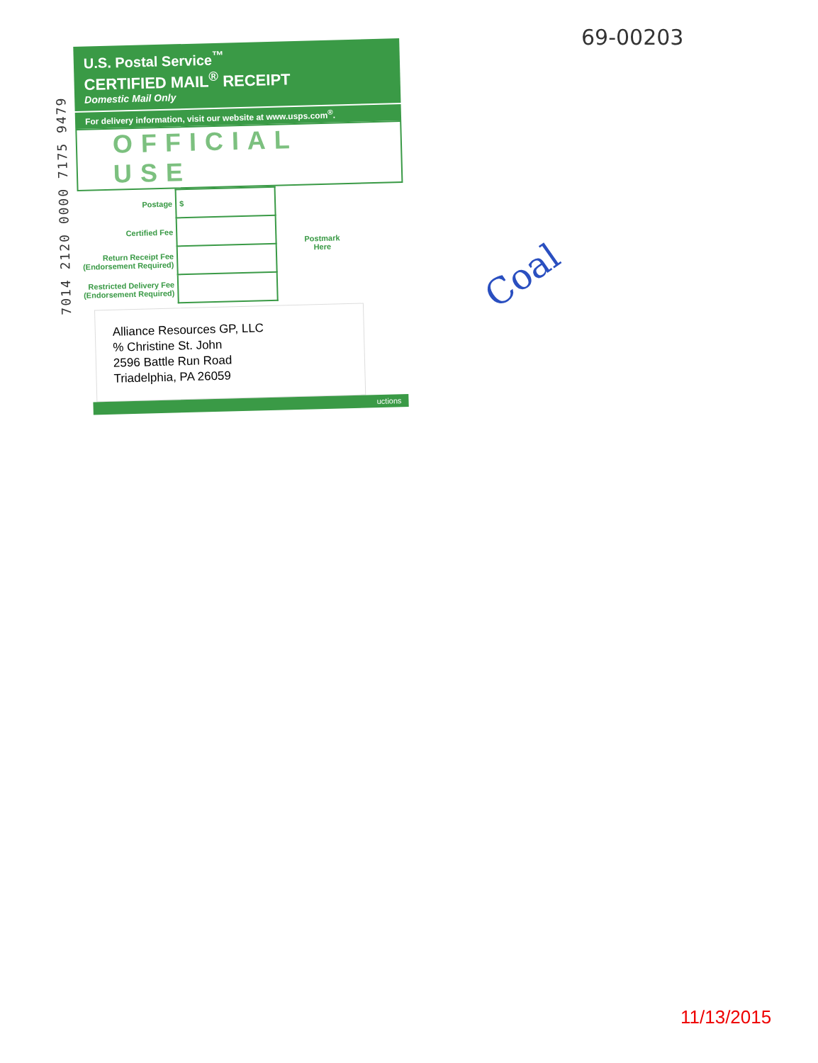69-00203
7014 2120 0000 7175 9479
U.S. Postal Service<sup>™</sup>
CERTIFIED MAIL<sup>®</sup> RECEIPT
Domestic Mail Only
For delivery information, visit our website at www.usps.com<sup>®</sup>.
OFFICIAL USE
| Postage | $ | Postmark Here |
| Certified Fee | | |
| Return Receipt Fee (Endorsement Required) | | |
| Restricted Delivery Fee (Endorsement Required) | | |
Alliance Resources GP, LLC
% Christine St. John
2596 Battle Run Road
Triadelphia, PA 26059
uctions
Coal
11/13/2015